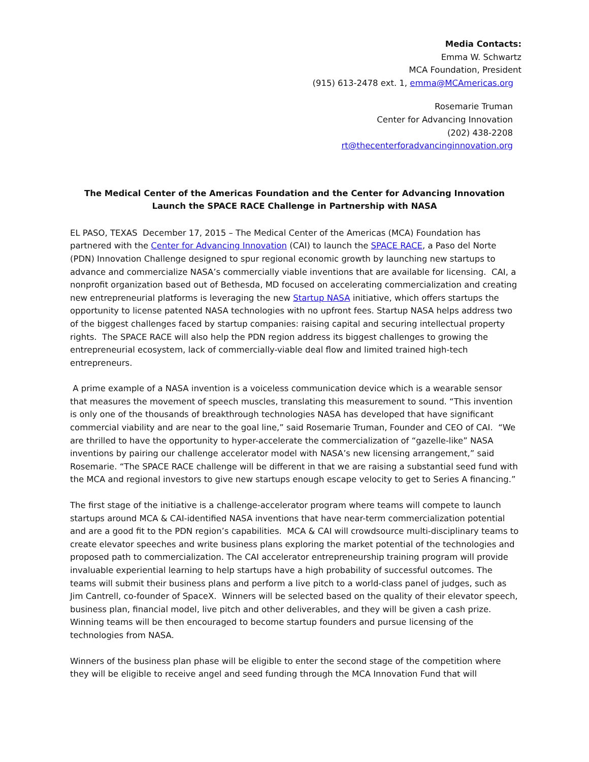Media Contacts:
Emma W. Schwartz
MCA Foundation, President
(915) 613-2478 ext. 1, emma@MCAmericas.org
Rosemarie Truman
Center for Advancing Innovation
(202) 438-2208
rt@thecenterforadvancinginnovation.org
The Medical Center of the Americas Foundation and the Center for Advancing Innovation Launch the SPACE RACE Challenge in Partnership with NASA
EL PASO, TEXAS December 17, 2015 – The Medical Center of the Americas (MCA) Foundation has partnered with the Center for Advancing Innovation (CAI) to launch the SPACE RACE, a Paso del Norte (PDN) Innovation Challenge designed to spur regional economic growth by launching new startups to advance and commercialize NASA’s commercially viable inventions that are available for licensing. CAI, a nonprofit organization based out of Bethesda, MD focused on accelerating commercialization and creating new entrepreneurial platforms is leveraging the new Startup NASA initiative, which offers startups the opportunity to license patented NASA technologies with no upfront fees. Startup NASA helps address two of the biggest challenges faced by startup companies: raising capital and securing intellectual property rights. The SPACE RACE will also help the PDN region address its biggest challenges to growing the entrepreneurial ecosystem, lack of commercially-viable deal flow and limited trained high-tech entrepreneurs.
A prime example of a NASA invention is a voiceless communication device which is a wearable sensor that measures the movement of speech muscles, translating this measurement to sound. “This invention is only one of the thousands of breakthrough technologies NASA has developed that have significant commercial viability and are near to the goal line,” said Rosemarie Truman, Founder and CEO of CAI. “We are thrilled to have the opportunity to hyper-accelerate the commercialization of “gazelle-like” NASA inventions by pairing our challenge accelerator model with NASA’s new licensing arrangement,” said Rosemarie. “The SPACE RACE challenge will be different in that we are raising a substantial seed fund with the MCA and regional investors to give new startups enough escape velocity to get to Series A financing.”
The first stage of the initiative is a challenge-accelerator program where teams will compete to launch startups around MCA & CAI-identified NASA inventions that have near-term commercialization potential and are a good fit to the PDN region’s capabilities. MCA & CAI will crowdsource multi-disciplinary teams to create elevator speeches and write business plans exploring the market potential of the technologies and proposed path to commercialization. The CAI accelerator entrepreneurship training program will provide invaluable experiential learning to help startups have a high probability of successful outcomes. The teams will submit their business plans and perform a live pitch to a world-class panel of judges, such as Jim Cantrell, co-founder of SpaceX. Winners will be selected based on the quality of their elevator speech, business plan, financial model, live pitch and other deliverables, and they will be given a cash prize. Winning teams will be then encouraged to become startup founders and pursue licensing of the technologies from NASA.
Winners of the business plan phase will be eligible to enter the second stage of the competition where they will be eligible to receive angel and seed funding through the MCA Innovation Fund that will